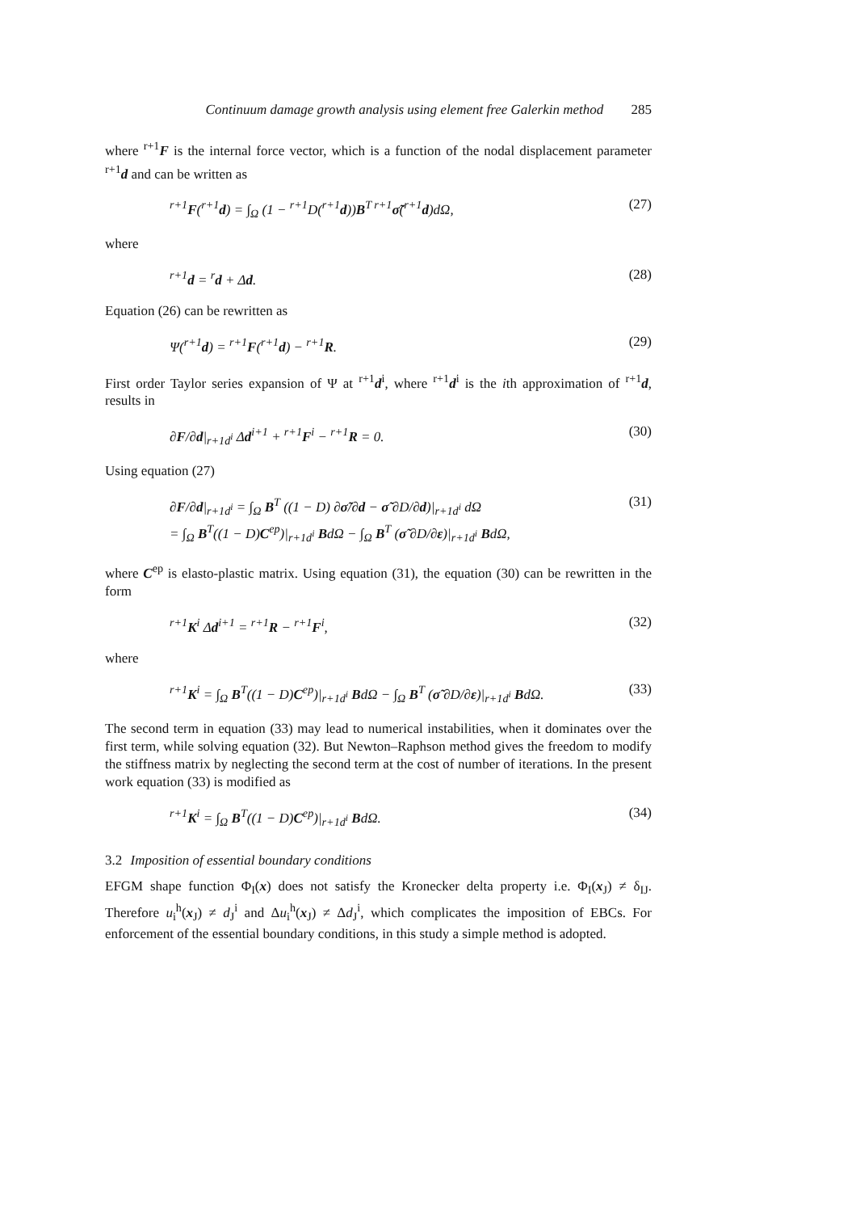Continuum damage growth analysis using element free Galerkin method 285
where <sup>r+1</sup>F is the internal force vector, which is a function of the nodal displacement parameter <sup>r+1</sup>d and can be written as
<sup>r+1</sup>F(<sup>r+1</sup>d) = ∫<sub>Ω</sub> (1 − <sup>r+1</sup>D(<sup>r+1</sup>d))B<sup>T r+1</sup>σ̃(<sup>r+1</sup>d)dΩ, (27)
where
<sup>r+1</sup>d = <sup>r</sup>d + Δd. (28)
Equation (26) can be rewritten as
Ψ(<sup>r+1</sup>d) = <sup>r+1</sup>F(<sup>r+1</sup>d) − <sup>r+1</sup>R. (29)
First order Taylor series expansion of Ψ at <sup>r+1</sup>d<sup>i</sup>, where <sup>r+1</sup>d<sup>i</sup> is the ith approximation of <sup>r+1</sup>d, results in
∂F/∂d|<sub>r+1d<sup>i</sup></sub> Δd<sup>i+1</sup> + <sup>r+1</sup>F<sup>i</sup> − <sup>r+1</sup>R = 0. (30)
Using equation (27)
∂F/∂d|<sub>r+1d<sup>i</sup></sub> = ∫<sub>Ω</sub> B<sup>T</sup> ((1 − D) ∂σ̃/∂d − σ̃ ∂D/∂d)|<sub>r+1d<sup>i</sup></sub> dΩ
= ∫<sub>Ω</sub> B<sup>T</sup>((1 − D)C<sup>ep</sup>)|<sub>r+1d<sup>i</sup></sub> BdΩ − ∫<sub>Ω</sub> B<sup>T</sup> (σ̃ ∂D/∂ε)|<sub>r+1d<sup>i</sup></sub> BdΩ, (31)
where C<sup>ep</sup> is elasto-plastic matrix. Using equation (31), the equation (30) can be rewritten in the form
<sup>r+1</sup>K<sup>i</sup> Δd<sup>i+1</sup> = <sup>r+1</sup>R − <sup>r+1</sup>F<sup>i</sup>, (32)
where
<sup>r+1</sup>K<sup>i</sup> = ∫<sub>Ω</sub> B<sup>T</sup>((1 − D)C<sup>ep</sup>)|<sub>r+1d<sup>i</sup></sub> BdΩ − ∫<sub>Ω</sub> B<sup>T</sup> (σ̃ ∂D/∂ε)|<sub>r+1d<sup>i</sup></sub> BdΩ. (33)
The second term in equation (33) may lead to numerical instabilities, when it dominates over the first term, while solving equation (32). But Newton–Raphson method gives the freedom to modify the stiffness matrix by neglecting the second term at the cost of number of iterations. In the present work equation (33) is modified as
<sup>r+1</sup>K<sup>i</sup> = ∫<sub>Ω</sub> B<sup>T</sup>((1 − D)C<sup>ep</sup>)|<sub>r+1d<sup>i</sup></sub> BdΩ. (34)
3.2 Imposition of essential boundary conditions
EFGM shape function Φ<sub>I</sub>(x) does not satisfy the Kronecker delta property i.e. Φ<sub>I</sub>(x<sub>J</sub>) ≠ δ<sub>IJ</sub>. Therefore u<sub>i</sub><sup>h</sup>(x<sub>J</sub>) ≠ d<sub>J</sub><sup>i</sup> and Δu<sub>i</sub><sup>h</sup>(x<sub>J</sub>) ≠ Δd<sub>J</sub><sup>i</sup>, which complicates the imposition of EBCs. For enforcement of the essential boundary conditions, in this study a simple method is adopted.